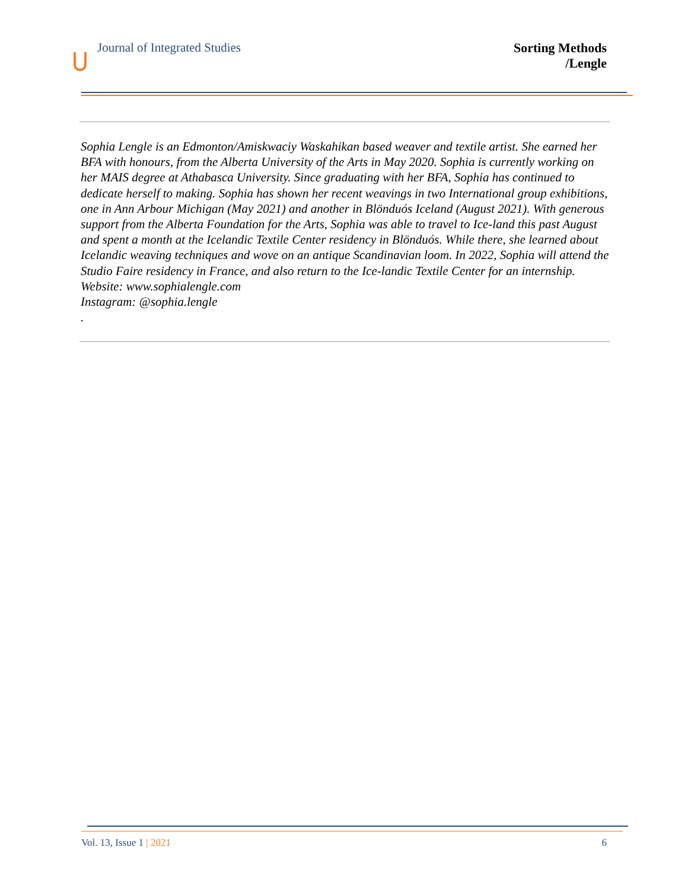Journal of Integrated Studies
Sorting Methods
/Lengle
Sophia Lengle is an Edmonton/Amiskwaciy Waskahikan based weaver and textile artist. She earned her BFA with honours, from the Alberta University of the Arts in May 2020. Sophia is currently working on her MAIS degree at Athabasca University. Since graduating with her BFA, Sophia has continued to dedicate herself to making. Sophia has shown her recent weavings in two International group exhibitions, one in Ann Arbour Michigan (May 2021) and another in Blönduós Iceland (August 2021). With generous support from the Alberta Foundation for the Arts, Sophia was able to travel to Ice-land this past August and spent a month at the Icelandic Textile Center residency in Blönduós. While there, she learned about Icelandic weaving techniques and wove on an antique Scandinavian loom. In 2022, Sophia will attend the Studio Faire residency in France, and also return to the Ice-landic Textile Center for an internship.
Website: www.sophialengle.com
Instagram: @sophia.lengle
.
Vol. 13, Issue 1 | 2021 6